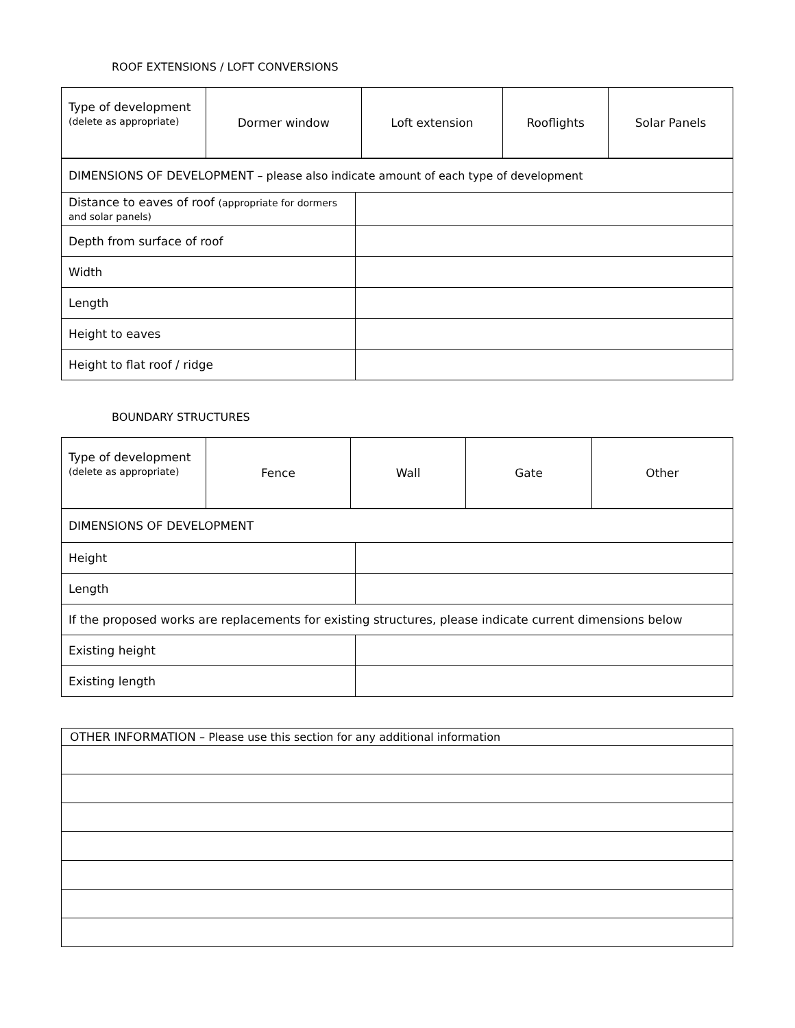ROOF EXTENSIONS / LOFT CONVERSIONS
| Type of development (delete as appropriate) | Dormer window | Loft extension | Rooflights | Solar Panels |
| DIMENSIONS OF DEVELOPMENT – please also indicate amount of each type of development | |
| Distance to eaves of roof (appropriate for dormers and solar panels) | |
| Depth from surface of roof | |
| Width | |
| Length | |
| Height to eaves | |
| Height to flat roof / ridge | |
BOUNDARY STRUCTURES
| Type of development (delete as appropriate) | Fence | Wall | Gate | Other |
| DIMENSIONS OF DEVELOPMENT | |
| Height | |
| Length | |
| If the proposed works are replacements for existing structures, please indicate current dimensions below | |
| Existing height | |
| Existing length | |
| OTHER INFORMATION – Please use this section for any additional information |